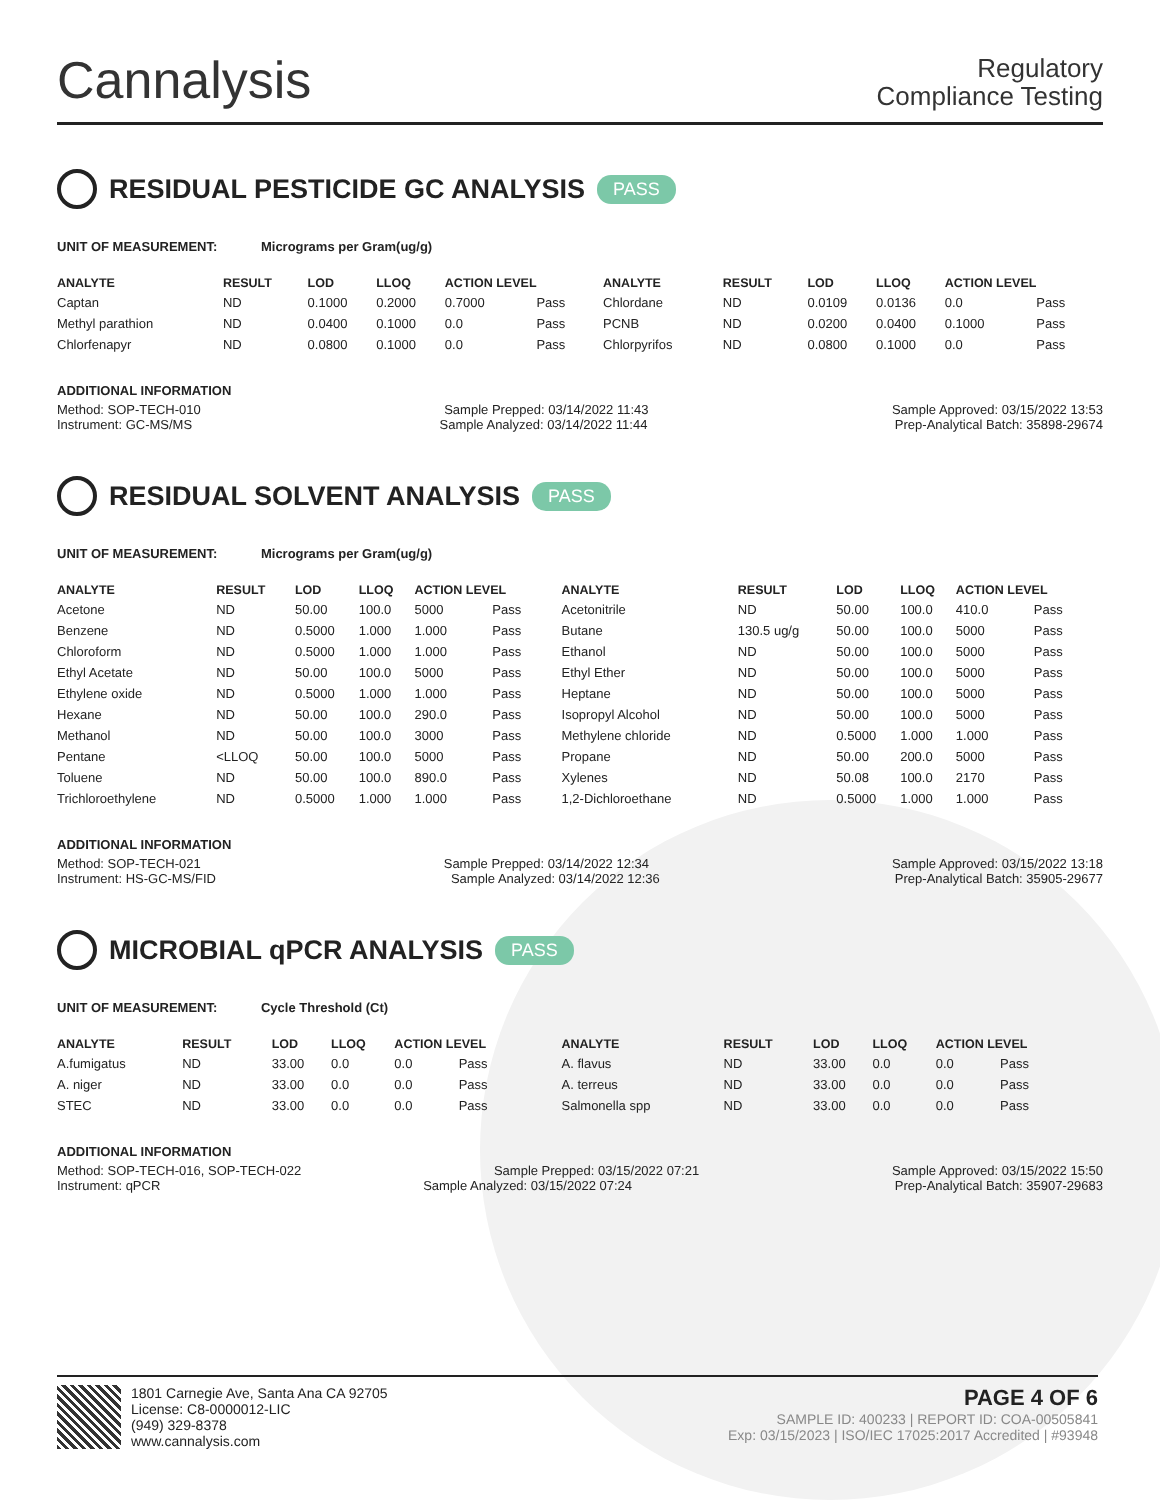Cannalysis
Regulatory
Compliance Testing
RESIDUAL PESTICIDE GC ANALYSIS PASS
UNIT OF MEASUREMENT: Micrograms per Gram(ug/g)
| ANALYTE | RESULT | LOD | LLOQ | ACTION LEVEL | | ANALYTE | RESULT | LOD | LLOQ | ACTION LEVEL | |
| --- | --- | --- | --- | --- | --- | --- | --- | --- | --- | --- | --- |
| Captan | ND | 0.1000 | 0.2000 | 0.7000 | Pass | Chlordane | ND | 0.0109 | 0.0136 | 0.0 | Pass |
| Methyl parathion | ND | 0.0400 | 0.1000 | 0.0 | Pass | PCNB | ND | 0.0200 | 0.0400 | 0.1000 | Pass |
| Chlorfenapyr | ND | 0.0800 | 0.1000 | 0.0 | Pass | Chlorpyrifos | ND | 0.0800 | 0.1000 | 0.0 | Pass |
ADDITIONAL INFORMATION
Method: SOP-TECH-010 Sample Prepped: 03/14/2022 11:43 Sample Approved: 03/15/2022 13:53
Instrument: GC-MS/MS Sample Analyzed: 03/14/2022 11:44 Prep-Analytical Batch: 35898-29674
RESIDUAL SOLVENT ANALYSIS PASS
UNIT OF MEASUREMENT: Micrograms per Gram(ug/g)
| ANALYTE | RESULT | LOD | LLOQ | ACTION LEVEL | | ANALYTE | RESULT | LOD | LLOQ | ACTION LEVEL | |
| --- | --- | --- | --- | --- | --- | --- | --- | --- | --- | --- | --- |
| Acetone | ND | 50.00 | 100.0 | 5000 | Pass | Acetonitrile | ND | 50.00 | 100.0 | 410.0 | Pass |
| Benzene | ND | 0.5000 | 1.000 | 1.000 | Pass | Butane | 130.5 ug/g | 50.00 | 100.0 | 5000 | Pass |
| Chloroform | ND | 0.5000 | 1.000 | 1.000 | Pass | Ethanol | ND | 50.00 | 100.0 | 5000 | Pass |
| Ethyl Acetate | ND | 50.00 | 100.0 | 5000 | Pass | Ethyl Ether | ND | 50.00 | 100.0 | 5000 | Pass |
| Ethylene oxide | ND | 0.5000 | 1.000 | 1.000 | Pass | Heptane | ND | 50.00 | 100.0 | 5000 | Pass |
| Hexane | ND | 50.00 | 100.0 | 290.0 | Pass | Isopropyl Alcohol | ND | 50.00 | 100.0 | 5000 | Pass |
| Methanol | ND | 50.00 | 100.0 | 3000 | Pass | Methylene chloride | ND | 0.5000 | 1.000 | 1.000 | Pass |
| Pentane | <LLOQ | 50.00 | 100.0 | 5000 | Pass | Propane | ND | 50.00 | 200.0 | 5000 | Pass |
| Toluene | ND | 50.00 | 100.0 | 890.0 | Pass | Xylenes | ND | 50.08 | 100.0 | 2170 | Pass |
| Trichloroethylene | ND | 0.5000 | 1.000 | 1.000 | Pass | 1,2-Dichloroethane | ND | 0.5000 | 1.000 | 1.000 | Pass |
ADDITIONAL INFORMATION
Method: SOP-TECH-021 Sample Prepped: 03/14/2022 12:34 Sample Approved: 03/15/2022 13:18
Instrument: HS-GC-MS/FID Sample Analyzed: 03/14/2022 12:36 Prep-Analytical Batch: 35905-29677
MICROBIAL qPCR ANALYSIS PASS
UNIT OF MEASUREMENT: Cycle Threshold (Ct)
| ANALYTE | RESULT | LOD | LLOQ | ACTION LEVEL | | ANALYTE | RESULT | LOD | LLOQ | ACTION LEVEL | |
| --- | --- | --- | --- | --- | --- | --- | --- | --- | --- | --- | --- |
| A.fumigatus | ND | 33.00 | 0.0 | 0.0 | Pass | A. flavus | ND | 33.00 | 0.0 | 0.0 | Pass |
| A. niger | ND | 33.00 | 0.0 | 0.0 | Pass | A. terreus | ND | 33.00 | 0.0 | 0.0 | Pass |
| STEC | ND | 33.00 | 0.0 | 0.0 | Pass | Salmonella spp | ND | 33.00 | 0.0 | 0.0 | Pass |
ADDITIONAL INFORMATION
Method: SOP-TECH-016, SOP-TECH-022 Sample Prepped: 03/15/2022 07:21 Sample Approved: 03/15/2022 15:50
Instrument: qPCR Sample Analyzed: 03/15/2022 07:24 Prep-Analytical Batch: 35907-29683
1801 Carnegie Ave, Santa Ana CA 92705
License: C8-0000012-LIC
(949) 329-8378
www.cannalysis.com
PAGE 4 OF 6
SAMPLE ID: 400233 | REPORT ID: COA-00505841
Exp: 03/15/2023 | ISO/IEC 17025:2017 Accredited | #93948